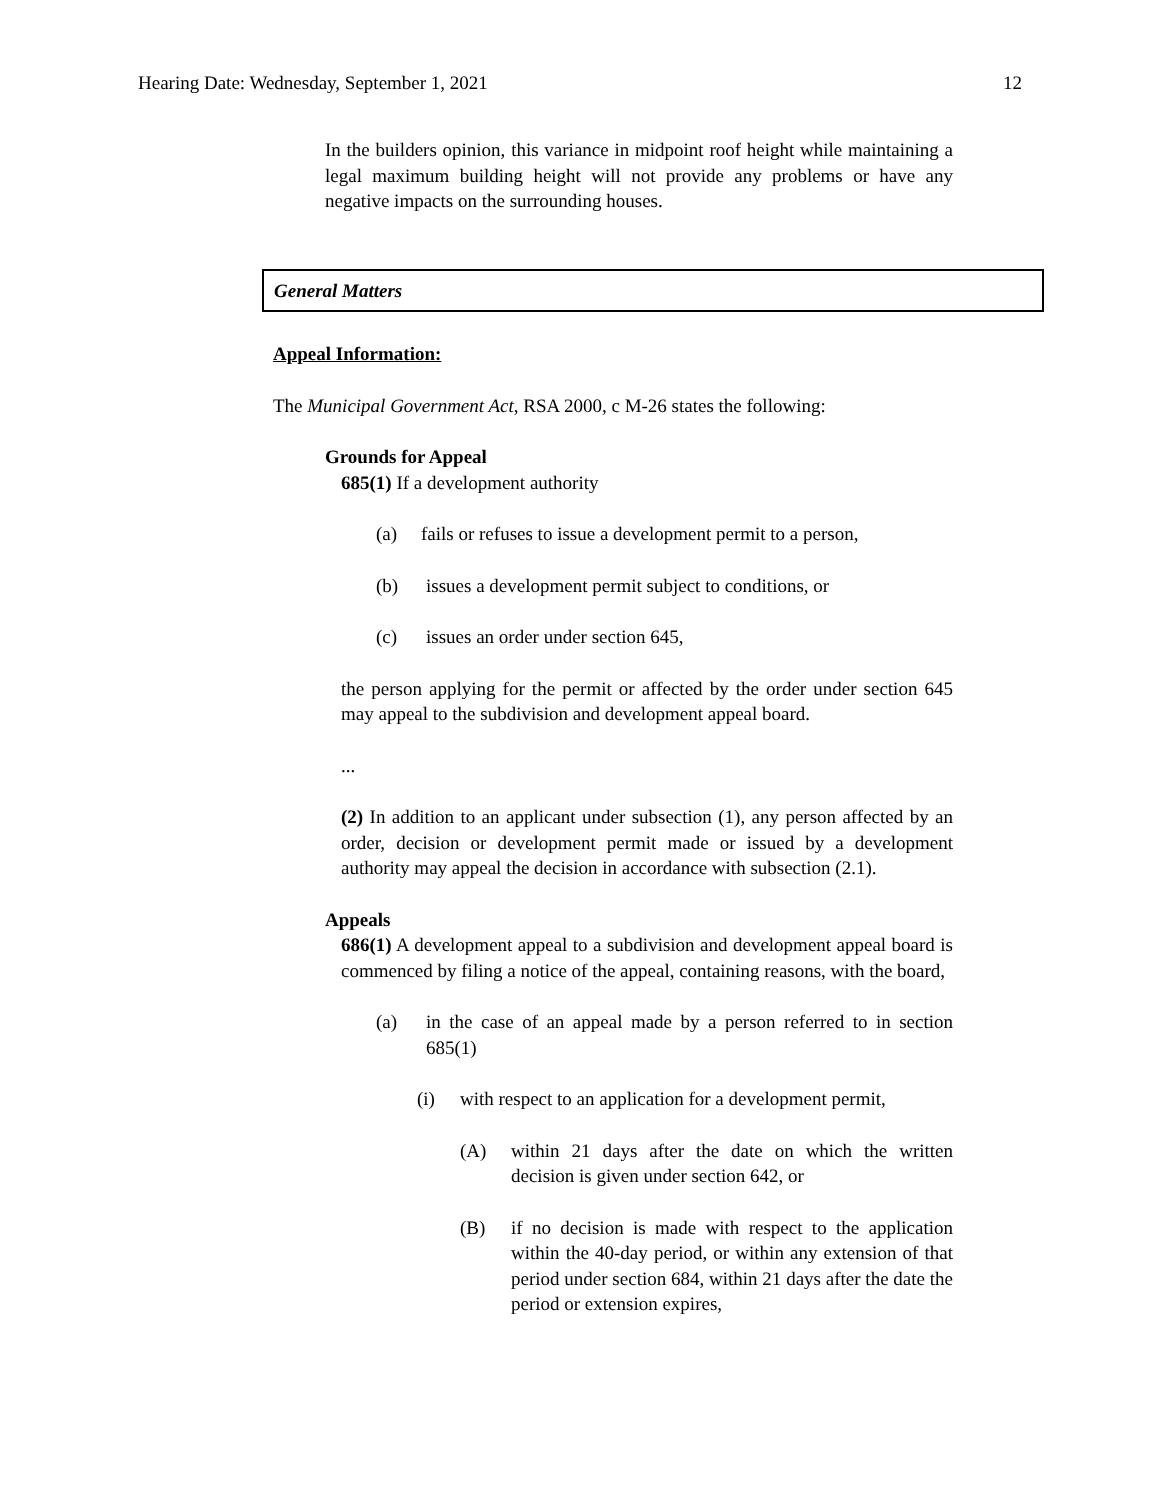Hearing Date: Wednesday, September 1, 2021 12
In the builders opinion, this variance in midpoint roof height while maintaining a legal maximum building height will not provide any problems or have any negative impacts on the surrounding houses.
General Matters
Appeal Information:
The Municipal Government Act, RSA 2000, c M-26 states the following:
Grounds for Appeal
685(1) If a development authority
(a) fails or refuses to issue a development permit to a person,
(b) issues a development permit subject to conditions, or
(c) issues an order under section 645,
the person applying for the permit or affected by the order under section 645 may appeal to the subdivision and development appeal board.
...
(2) In addition to an applicant under subsection (1), any person affected by an order, decision or development permit made or issued by a development authority may appeal the decision in accordance with subsection (2.1).
Appeals
686(1) A development appeal to a subdivision and development appeal board is commenced by filing a notice of the appeal, containing reasons, with the board,
(a) in the case of an appeal made by a person referred to in section 685(1)
(i) with respect to an application for a development permit,
(A) within 21 days after the date on which the written decision is given under section 642, or
(B) if no decision is made with respect to the application within the 40-day period, or within any extension of that period under section 684, within 21 days after the date the period or extension expires,